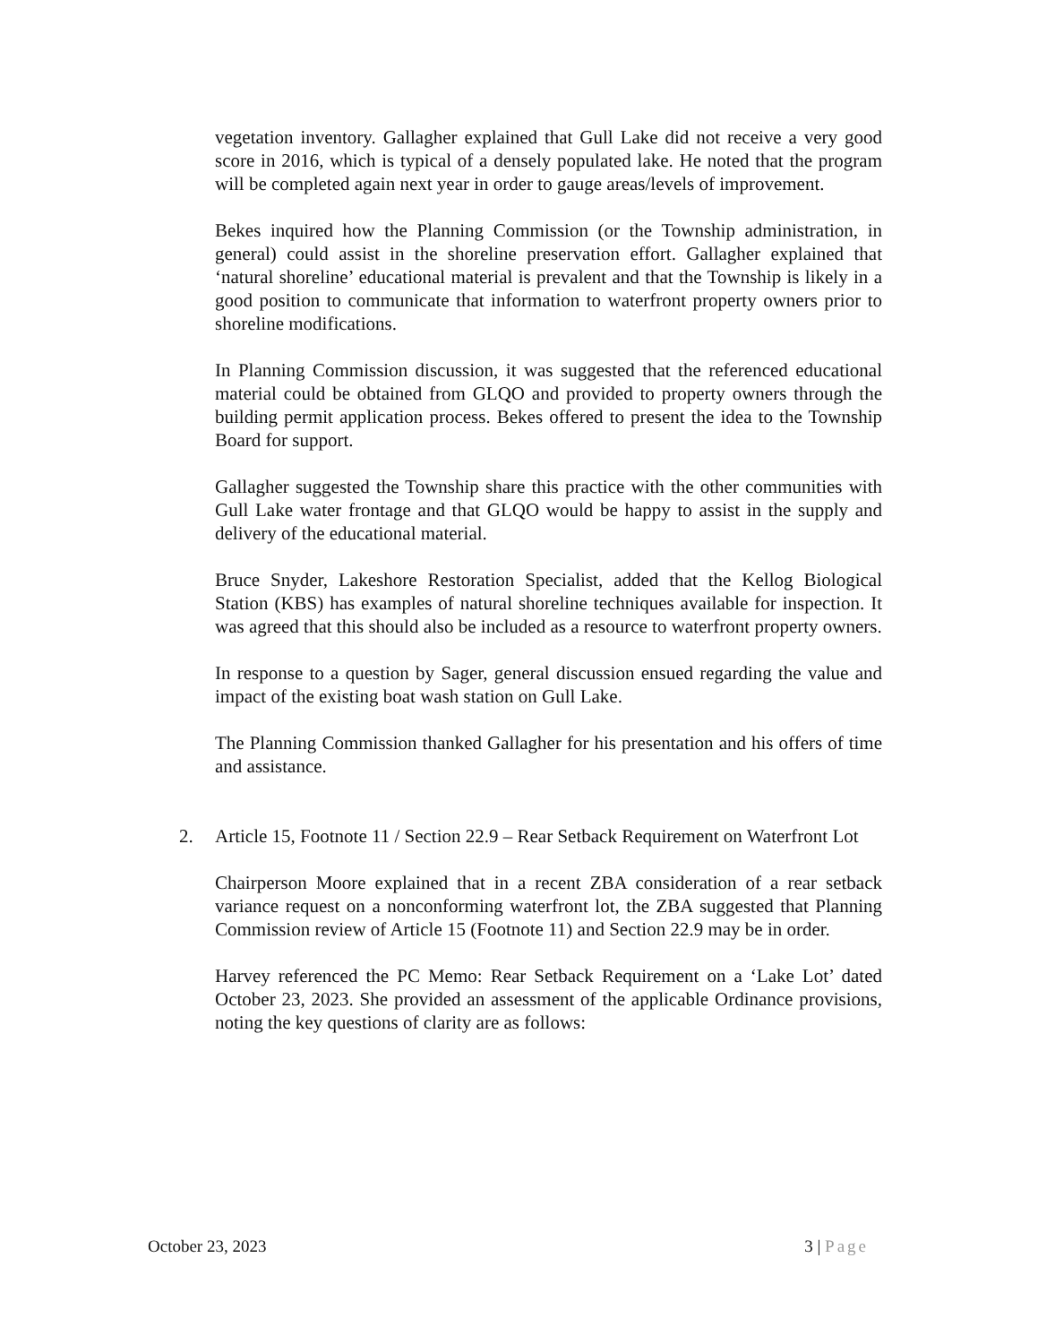vegetation inventory. Gallagher explained that Gull Lake did not receive a very good score in 2016, which is typical of a densely populated lake. He noted that the program will be completed again next year in order to gauge areas/levels of improvement.
Bekes inquired how the Planning Commission (or the Township administration, in general) could assist in the shoreline preservation effort. Gallagher explained that ‘natural shoreline’ educational material is prevalent and that the Township is likely in a good position to communicate that information to waterfront property owners prior to shoreline modifications.
In Planning Commission discussion, it was suggested that the referenced educational material could be obtained from GLQO and provided to property owners through the building permit application process. Bekes offered to present the idea to the Township Board for support.
Gallagher suggested the Township share this practice with the other communities with Gull Lake water frontage and that GLQO would be happy to assist in the supply and delivery of the educational material.
Bruce Snyder, Lakeshore Restoration Specialist, added that the Kellog Biological Station (KBS) has examples of natural shoreline techniques available for inspection. It was agreed that this should also be included as a resource to waterfront property owners.
In response to a question by Sager, general discussion ensued regarding the value and impact of the existing boat wash station on Gull Lake.
The Planning Commission thanked Gallagher for his presentation and his offers of time and assistance.
2. Article 15, Footnote 11 / Section 22.9 – Rear Setback Requirement on Waterfront Lot
Chairperson Moore explained that in a recent ZBA consideration of a rear setback variance request on a nonconforming waterfront lot, the ZBA suggested that Planning Commission review of Article 15 (Footnote 11) and Section 22.9 may be in order.
Harvey referenced the PC Memo: Rear Setback Requirement on a ‘Lake Lot’ dated October 23, 2023. She provided an assessment of the applicable Ordinance provisions, noting the key questions of clarity are as follows:
October 23, 2023 3 | Page